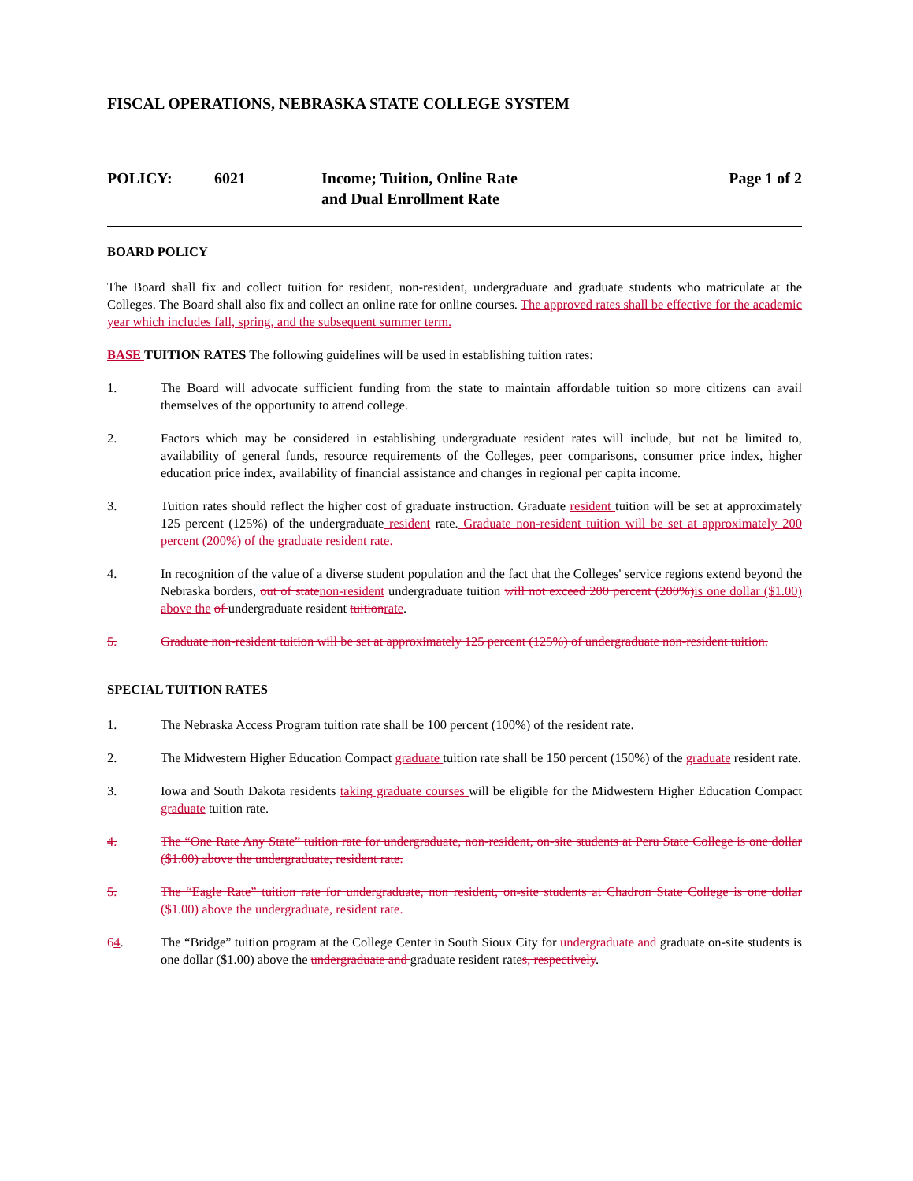FISCAL OPERATIONS, NEBRASKA STATE COLLEGE SYSTEM
POLICY: 6021 Income; Tuition, Online Rate
and Dual Enrollment Rate
Page 1 of 2
BOARD POLICY
The Board shall fix and collect tuition for resident, non-resident, undergraduate and graduate students who matriculate at the Colleges. The Board shall also fix and collect an online rate for online courses. The approved rates shall be effective for the academic year which includes fall, spring, and the subsequent summer term.
BASE TUITION RATES The following guidelines will be used in establishing tuition rates:
1. The Board will advocate sufficient funding from the state to maintain affordable tuition so more citizens can avail themselves of the opportunity to attend college.
2. Factors which may be considered in establishing undergraduate resident rates will include, but not be limited to, availability of general funds, resource requirements of the Colleges, peer comparisons, consumer price index, higher education price index, availability of financial assistance and changes in regional per capita income.
3. Tuition rates should reflect the higher cost of graduate instruction. Graduate resident tuition will be set at approximately 125 percent (125%) of the undergraduate resident rate. Graduate non-resident tuition will be set at approximately 200 percent (200%) of the graduate resident rate.
4. In recognition of the value of a diverse student population and the fact that the Colleges' service regions extend beyond the Nebraska borders, out of state non-resident undergraduate tuition will not exceed 200 percent (200%) is one dollar ($1.00) above the of undergraduate resident tuition rate.
5. Graduate non-resident tuition will be set at approximately 125 percent (125%) of undergraduate non-resident tuition.
SPECIAL TUITION RATES
1. The Nebraska Access Program tuition rate shall be 100 percent (100%) of the resident rate.
2. The Midwestern Higher Education Compact graduate tuition rate shall be 150 percent (150%) of the graduate resident rate.
3. Iowa and South Dakota residents taking graduate courses will be eligible for the Midwestern Higher Education Compact graduate tuition rate.
4. The “One Rate Any State” tuition rate for undergraduate, non-resident, on-site students at Peru State College is one dollar ($1.00) above the undergraduate, resident rate.
5. The “Eagle Rate” tuition rate for undergraduate, non resident, on-site students at Chadron State College is one dollar ($1.00) above the undergraduate, resident rate.
64. The “Bridge” tuition program at the College Center in South Sioux City for undergraduate and graduate on-site students is one dollar ($1.00) above the undergraduate and graduate resident rates, respectively.